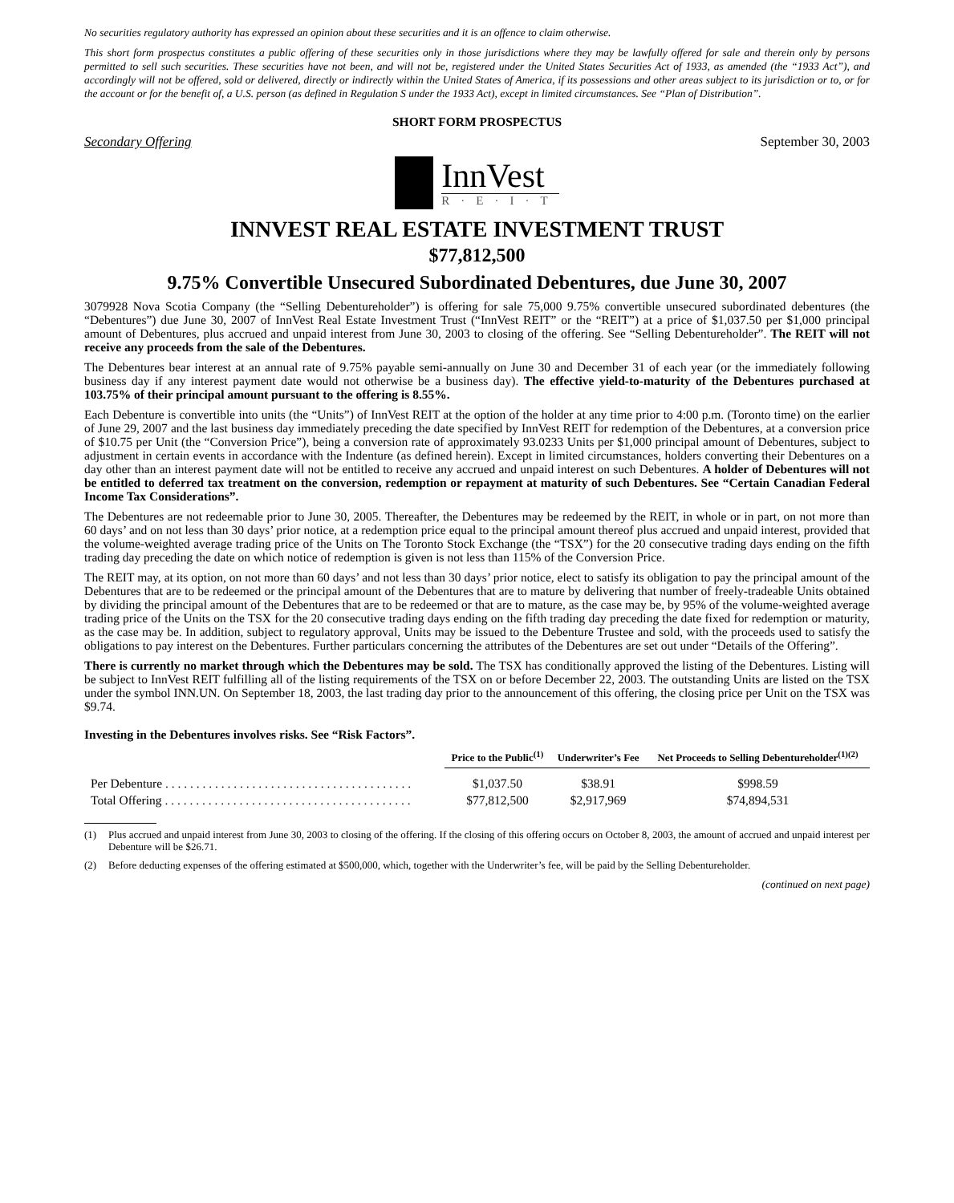No securities regulatory authority has expressed an opinion about these securities and it is an offence to claim otherwise.
This short form prospectus constitutes a public offering of these securities only in those jurisdictions where they may be lawfully offered for sale and therein only by persons permitted to sell such securities. These securities have not been, and will not be, registered under the United States Securities Act of 1933, as amended (the “1933 Act”), and accordingly will not be offered, sold or delivered, directly or indirectly within the United States of America, if its possessions and other areas subject to its jurisdiction or to, or for the account or for the benefit of, a U.S. person (as defined in Regulation S under the 1933 Act), except in limited circumstances. See “Plan of Distribution”.
SHORT FORM PROSPECTUS
Secondary Offering September 30, 2003
InnVest
R·E·I·T
INNVEST REAL ESTATE INVESTMENT TRUST
$77,812,500
9.75% Convertible Unsecured Subordinated Debentures, due June 30, 2007
3079928 Nova Scotia Company (the “Selling Debentureholder”) is offering for sale 75,000 9.75% convertible unsecured subordinated debentures (the “Debentures”) due June 30, 2007 of InnVest Real Estate Investment Trust (“InnVest REIT” or the “REIT”) at a price of $1,037.50 per $1,000 principal amount of Debentures, plus accrued and unpaid interest from June 30, 2003 to closing of the offering. See “Selling Debentureholder”. The REIT will not receive any proceeds from the sale of the Debentures.
The Debentures bear interest at an annual rate of 9.75% payable semi-annually on June 30 and December 31 of each year (or the immediately following business day if any interest payment date would not otherwise be a business day). The effective yield-to-maturity of the Debentures purchased at 103.75% of their principal amount pursuant to the offering is 8.55%.
Each Debenture is convertible into units (the “Units”) of InnVest REIT at the option of the holder at any time prior to 4:00 p.m. (Toronto time) on the earlier of June 29, 2007 and the last business day immediately preceding the date specified by InnVest REIT for redemption of the Debentures, at a conversion price of $10.75 per Unit (the “Conversion Price”), being a conversion rate of approximately 93.0233 Units per $1,000 principal amount of Debentures, subject to adjustment in certain events in accordance with the Indenture (as defined herein). Except in limited circumstances, holders converting their Debentures on a day other than an interest payment date will not be entitled to receive any accrued and unpaid interest on such Debentures. A holder of Debentures will not be entitled to deferred tax treatment on the conversion, redemption or repayment at maturity of such Debentures. See “Certain Canadian Federal Income Tax Considerations”.
The Debentures are not redeemable prior to June 30, 2005. Thereafter, the Debentures may be redeemed by the REIT, in whole or in part, on not more than 60 days’ and on not less than 30 days’ prior notice, at a redemption price equal to the principal amount thereof plus accrued and unpaid interest, provided that the volume-weighted average trading price of the Units on The Toronto Stock Exchange (the “TSX”) for the 20 consecutive trading days ending on the fifth trading day preceding the date on which notice of redemption is given is not less than 115% of the Conversion Price.
The REIT may, at its option, on not more than 60 days’ and not less than 30 days’ prior notice, elect to satisfy its obligation to pay the principal amount of the Debentures that are to be redeemed or the principal amount of the Debentures that are to mature by delivering that number of freely-tradeable Units obtained by dividing the principal amount of the Debentures that are to be redeemed or that are to mature, as the case may be, by 95% of the volume-weighted average trading price of the Units on the TSX for the 20 consecutive trading days ending on the fifth trading day preceding the date fixed for redemption or maturity, as the case may be. In addition, subject to regulatory approval, Units may be issued to the Debenture Trustee and sold, with the proceeds used to satisfy the obligations to pay interest on the Debentures. Further particulars concerning the attributes of the Debentures are set out under “Details of the Offering”.
There is currently no market through which the Debentures may be sold. The TSX has conditionally approved the listing of the Debentures. Listing will be subject to InnVest REIT fulfilling all of the listing requirements of the TSX on or before December 22, 2003. The outstanding Units are listed on the TSX under the symbol INN.UN. On September 18, 2003, the last trading day prior to the announcement of this offering, the closing price per Unit on the TSX was $9.74.
Investing in the Debentures involves risks. See “Risk Factors”.
| | Price to the Public<sup>(1)</sup> | Underwriter’s Fee | Net Proceeds to Selling Debentureholder<sup>(1)(2)</sup> |
| --- | --- | --- | --- |
| Per Debenture . . . . . . . . . . . . . . . . . . . . . . . . . . . . . . . . . . . . . . . . | $1,037.50 | $38.91 | $998.59 |
| Total Offering . . . . . . . . . . . . . . . . . . . . . . . . . . . . . . . . . . . . . . . . | $77,812,500 | $2,917,969 | $74,894,531 |
(1) Plus accrued and unpaid interest from June 30, 2003 to closing of the offering. If the closing of this offering occurs on October 8, 2003, the amount of accrued and unpaid interest per Debenture will be $26.71.
(2) Before deducting expenses of the offering estimated at $500,000, which, together with the Underwriter’s fee, will be paid by the Selling Debentureholder.
(continued on next page)